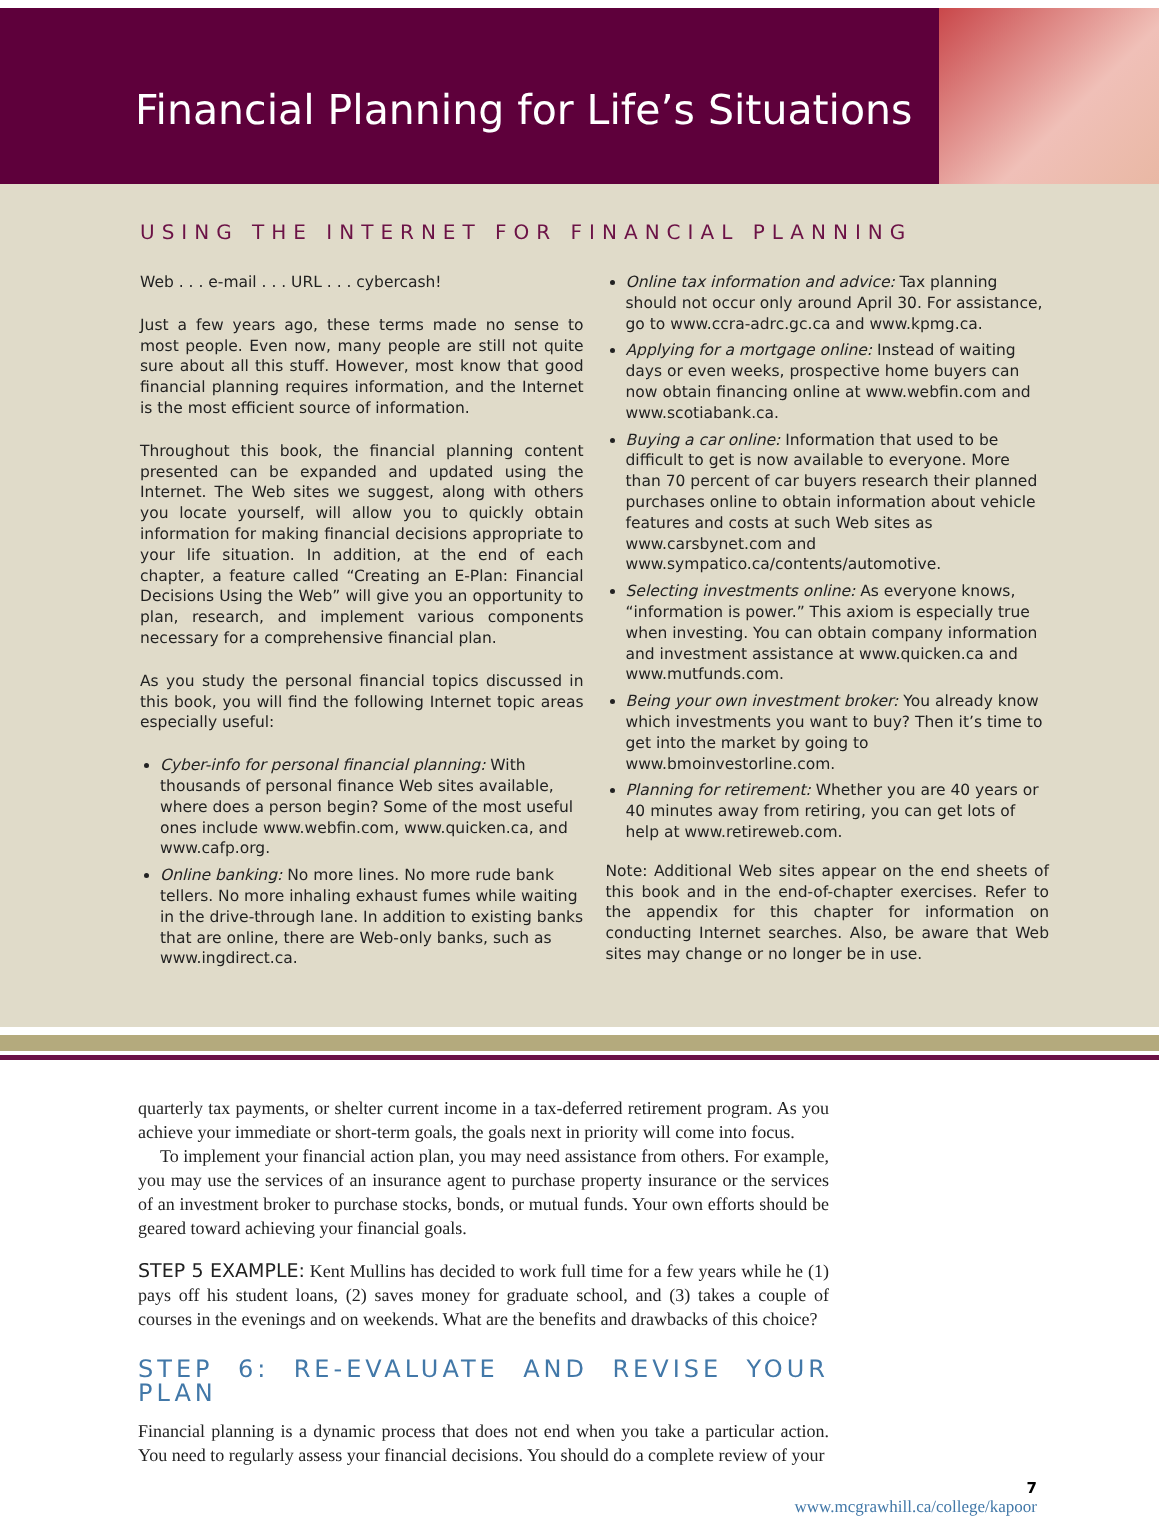Financial Planning for Life’s Situations
USING THE INTERNET FOR FINANCIAL PLANNING
Web . . . e-mail . . . URL . . . cybercash!
Just a few years ago, these terms made no sense to most people. Even now, many people are still not quite sure about all this stuff. However, most know that good financial planning requires information, and the Internet is the most efficient source of information.
Throughout this book, the financial planning content presented can be expanded and updated using the Internet. The Web sites we suggest, along with others you locate yourself, will allow you to quickly obtain information for making financial decisions appropriate to your life situation. In addition, at the end of each chapter, a feature called “Creating an E-Plan: Financial Decisions Using the Web” will give you an opportunity to plan, research, and implement various components necessary for a comprehensive financial plan.
As you study the personal financial topics discussed in this book, you will find the following Internet topic areas especially useful:
Cyber-info for personal financial planning: With thousands of personal finance Web sites available, where does a person begin? Some of the most useful ones include www.webfin.com, www.quicken.ca, and www.cafp.org.
Online banking: No more lines. No more rude bank tellers. No more inhaling exhaust fumes while waiting in the drive-through lane. In addition to existing banks that are online, there are Web-only banks, such as www.ingdirect.ca.
Online tax information and advice: Tax planning should not occur only around April 30. For assistance, go to www.ccra-adrc.gc.ca and www.kpmg.ca.
Applying for a mortgage online: Instead of waiting days or even weeks, prospective home buyers can now obtain financing online at www.webfin.com and www.scotiabank.ca.
Buying a car online: Information that used to be difficult to get is now available to everyone. More than 70 percent of car buyers research their planned purchases online to obtain information about vehicle features and costs at such Web sites as www.carsbynet.com and www.sympatico.ca/contents/automotive.
Selecting investments online: As everyone knows, “information is power.” This axiom is especially true when investing. You can obtain company information and investment assistance at www.quicken.ca and www.mutfunds.com.
Being your own investment broker: You already know which investments you want to buy? Then it’s time to get into the market by going to www.bmoinvestorline.com.
Planning for retirement: Whether you are 40 years or 40 minutes away from retiring, you can get lots of help at www.retireweb.com.
Note: Additional Web sites appear on the end sheets of this book and in the end-of-chapter exercises. Refer to the appendix for this chapter for information on conducting Internet searches. Also, be aware that Web sites may change or no longer be in use.
quarterly tax payments, or shelter current income in a tax-deferred retirement program. As you achieve your immediate or short-term goals, the goals next in priority will come into focus.
To implement your financial action plan, you may need assistance from others. For example, you may use the services of an insurance agent to purchase property insurance or the services of an investment broker to purchase stocks, bonds, or mutual funds. Your own efforts should be geared toward achieving your financial goals.
STEP 5 EXAMPLE: Kent Mullins has decided to work full time for a few years while he (1) pays off his student loans, (2) saves money for graduate school, and (3) takes a couple of courses in the evenings and on weekends. What are the benefits and drawbacks of this choice?
STEP 6: RE-EVALUATE AND REVISE YOUR PLAN
Financial planning is a dynamic process that does not end when you take a particular action. You need to regularly assess your financial decisions. You should do a complete review of your
7
www.mcgrawhill.ca/college/kapoor